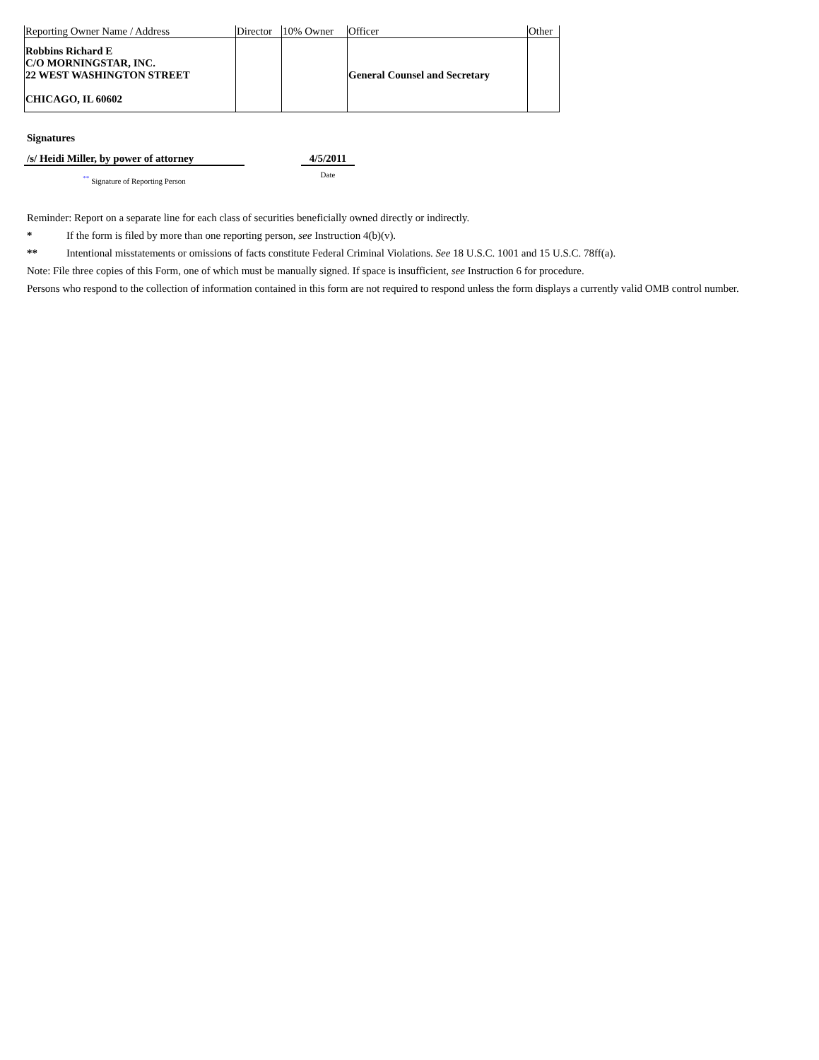| Reporting Owner Name / Address | Director | 10% Owner | Officer | Other |
| --- | --- | --- | --- | --- |
| Robbins Richard E C/O MORNINGSTAR, INC. 22 WEST WASHINGTON STREET CHICAGO, IL 60602 | | | General Counsel and Secretary | |
Signatures
/s/ Heidi Miller, by power of attorney
4/5/2011
<sup>**</sup> Signature of Reporting Person
Date
Reminder: Report on a separate line for each class of securities beneficially owned directly or indirectly.
* If the form is filed by more than one reporting person, see Instruction 4(b)(v).
** Intentional misstatements or omissions of facts constitute Federal Criminal Violations. See 18 U.S.C. 1001 and 15 U.S.C. 78ff(a).
Note: File three copies of this Form, one of which must be manually signed. If space is insufficient, see Instruction 6 for procedure.
Persons who respond to the collection of information contained in this form are not required to respond unless the form displays a currently valid OMB control number.